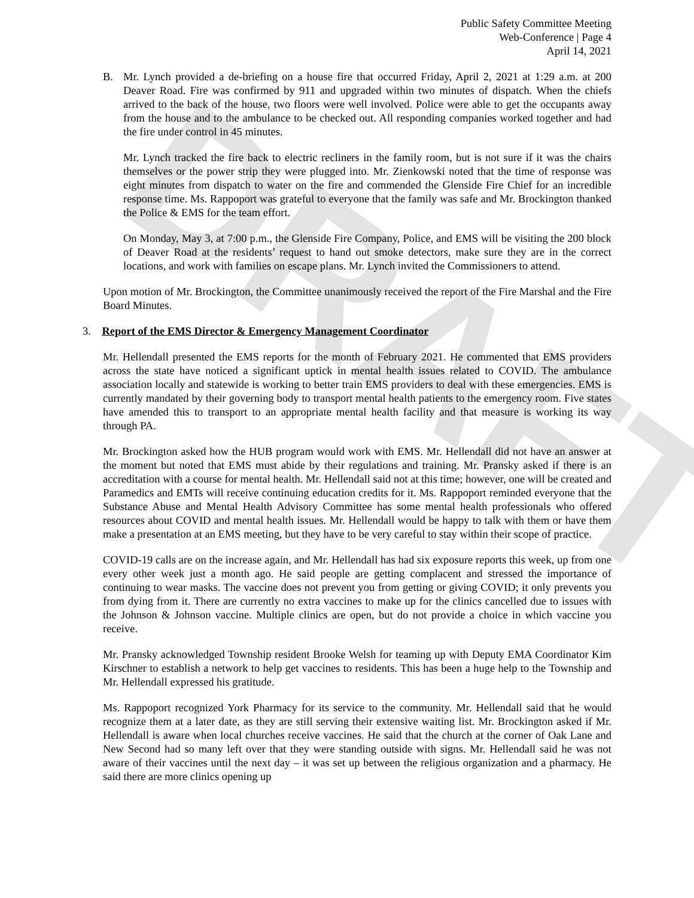DRAFT
Public Safety Committee Meeting
Web-Conference | Page 4
April 14, 2021
B. Mr. Lynch provided a de-briefing on a house fire that occurred Friday, April 2, 2021 at 1:29 a.m. at 200 Deaver Road. Fire was confirmed by 911 and upgraded within two minutes of dispatch. When the chiefs arrived to the back of the house, two floors were well involved. Police were able to get the occupants away from the house and to the ambulance to be checked out. All responding companies worked together and had the fire under control in 45 minutes.
Mr. Lynch tracked the fire back to electric recliners in the family room, but is not sure if it was the chairs themselves or the power strip they were plugged into. Mr. Zienkowski noted that the time of response was eight minutes from dispatch to water on the fire and commended the Glenside Fire Chief for an incredible response time. Ms. Rappoport was grateful to everyone that the family was safe and Mr. Brockington thanked the Police & EMS for the team effort.
On Monday, May 3, at 7:00 p.m., the Glenside Fire Company, Police, and EMS will be visiting the 200 block of Deaver Road at the residents’ request to hand out smoke detectors, make sure they are in the correct locations, and work with families on escape plans. Mr. Lynch invited the Commissioners to attend.
Upon motion of Mr. Brockington, the Committee unanimously received the report of the Fire Marshal and the Fire Board Minutes.
3. Report of the EMS Director & Emergency Management Coordinator
Mr. Hellendall presented the EMS reports for the month of February 2021. He commented that EMS providers across the state have noticed a significant uptick in mental health issues related to COVID. The ambulance association locally and statewide is working to better train EMS providers to deal with these emergencies. EMS is currently mandated by their governing body to transport mental health patients to the emergency room. Five states have amended this to transport to an appropriate mental health facility and that measure is working its way through PA.
Mr. Brockington asked how the HUB program would work with EMS. Mr. Hellendall did not have an answer at the moment but noted that EMS must abide by their regulations and training. Mr. Pransky asked if there is an accreditation with a course for mental health. Mr. Hellendall said not at this time; however, one will be created and Paramedics and EMTs will receive continuing education credits for it. Ms. Rappoport reminded everyone that the Substance Abuse and Mental Health Advisory Committee has some mental health professionals who offered resources about COVID and mental health issues. Mr. Hellendall would be happy to talk with them or have them make a presentation at an EMS meeting, but they have to be very careful to stay within their scope of practice.
COVID-19 calls are on the increase again, and Mr. Hellendall has had six exposure reports this week, up from one every other week just a month ago. He said people are getting complacent and stressed the importance of continuing to wear masks. The vaccine does not prevent you from getting or giving COVID; it only prevents you from dying from it. There are currently no extra vaccines to make up for the clinics cancelled due to issues with the Johnson & Johnson vaccine. Multiple clinics are open, but do not provide a choice in which vaccine you receive.
Mr. Pransky acknowledged Township resident Brooke Welsh for teaming up with Deputy EMA Coordinator Kim Kirschner to establish a network to help get vaccines to residents. This has been a huge help to the Township and Mr. Hellendall expressed his gratitude.
Ms. Rappoport recognized York Pharmacy for its service to the community. Mr. Hellendall said that he would recognize them at a later date, as they are still serving their extensive waiting list. Mr. Brockington asked if Mr. Hellendall is aware when local churches receive vaccines. He said that the church at the corner of Oak Lane and New Second had so many left over that they were standing outside with signs. Mr. Hellendall said he was not aware of their vaccines until the next day – it was set up between the religious organization and a pharmacy. He said there are more clinics opening up